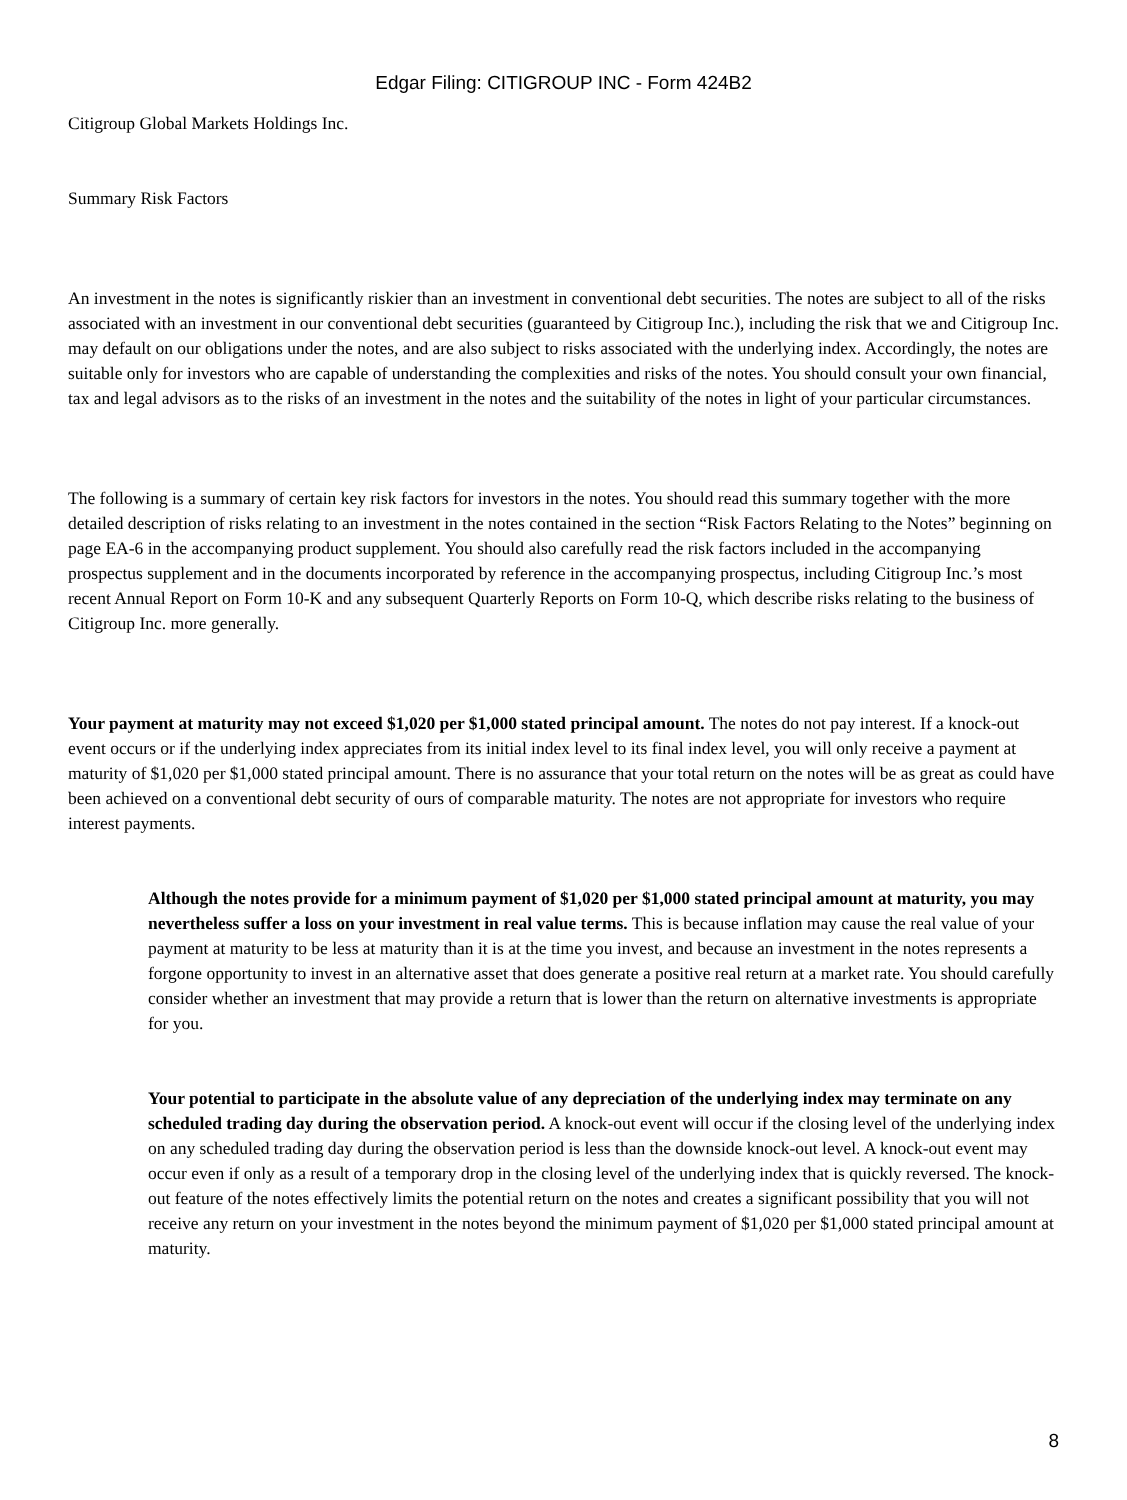Edgar Filing: CITIGROUP INC - Form 424B2
Citigroup Global Markets Holdings Inc.
Summary Risk Factors
An investment in the notes is significantly riskier than an investment in conventional debt securities. The notes are subject to all of the risks associated with an investment in our conventional debt securities (guaranteed by Citigroup Inc.), including the risk that we and Citigroup Inc. may default on our obligations under the notes, and are also subject to risks associated with the underlying index. Accordingly, the notes are suitable only for investors who are capable of understanding the complexities and risks of the notes. You should consult your own financial, tax and legal advisors as to the risks of an investment in the notes and the suitability of the notes in light of your particular circumstances.
The following is a summary of certain key risk factors for investors in the notes. You should read this summary together with the more detailed description of risks relating to an investment in the notes contained in the section “Risk Factors Relating to the Notes” beginning on page EA-6 in the accompanying product supplement. You should also carefully read the risk factors included in the accompanying prospectus supplement and in the documents incorporated by reference in the accompanying prospectus, including Citigroup Inc.’s most recent Annual Report on Form 10-K and any subsequent Quarterly Reports on Form 10-Q, which describe risks relating to the business of Citigroup Inc. more generally.
Your payment at maturity may not exceed $1,020 per $1,000 stated principal amount. The notes do not pay interest. If a knock-out event occurs or if the underlying index appreciates from its initial index level to its final index level, you will only receive a payment at maturity of $1,020 per $1,000 stated principal amount. There is no assurance that your total return on the notes will be as great as could have been achieved on a conventional debt security of ours of comparable maturity. The notes are not appropriate for investors who require interest payments.
Although the notes provide for a minimum payment of $1,020 per $1,000 stated principal amount at maturity, you may nevertheless suffer a loss on your investment in real value terms. This is because inflation may cause the real value of your payment at maturity to be less at maturity than it is at the time you invest, and because an investment in the notes represents a forgone opportunity to invest in an alternative asset that does generate a positive real return at a market rate. You should carefully consider whether an investment that may provide a return that is lower than the return on alternative investments is appropriate for you.
Your potential to participate in the absolute value of any depreciation of the underlying index may terminate on any scheduled trading day during the observation period. A knock-out event will occur if the closing level of the underlying index on any scheduled trading day during the observation period is less than the downside knock-out level. A knock-out event may occur even if only as a result of a temporary drop in the closing level of the underlying index that is quickly reversed. The knock-out feature of the notes effectively limits the potential return on the notes and creates a significant possibility that you will not receive any return on your investment in the notes beyond the minimum payment of $1,020 per $1,000 stated principal amount at maturity.
8